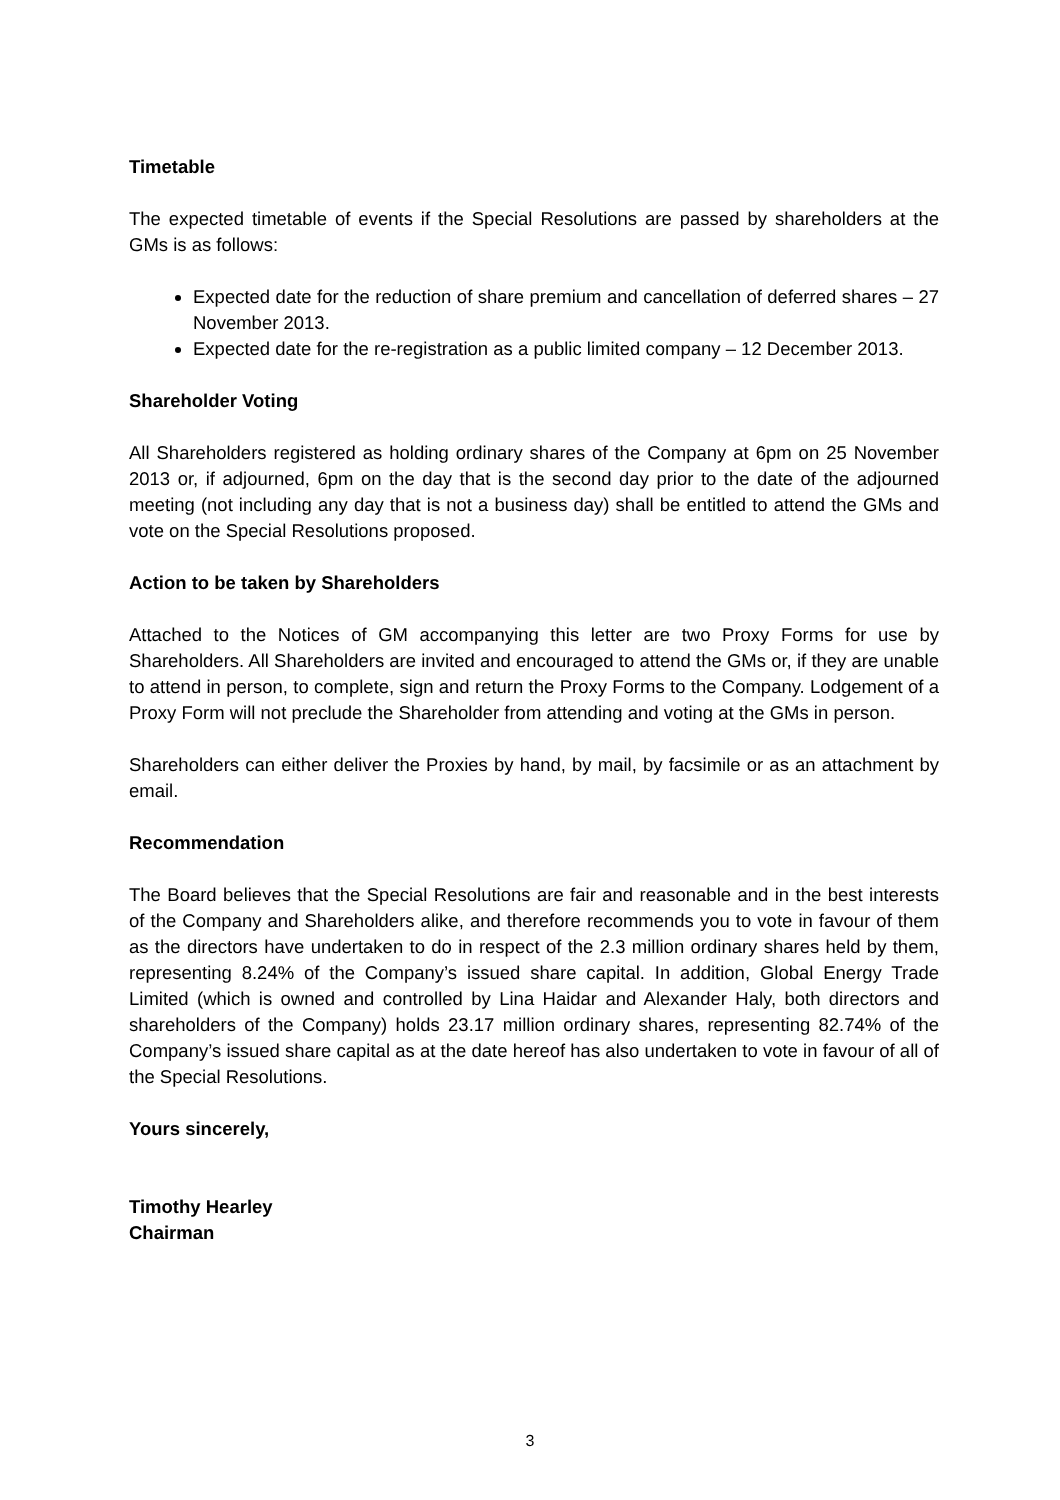Timetable
The expected timetable of events if the Special Resolutions are passed by shareholders at the GMs is as follows:
Expected date for the reduction of share premium and cancellation of deferred shares – 27 November 2013.
Expected date for the re-registration as a public limited company – 12 December 2013.
Shareholder Voting
All Shareholders registered as holding ordinary shares of the Company at 6pm on 25 November 2013 or, if adjourned, 6pm on the day that is the second day prior to the date of the adjourned meeting (not including any day that is not a business day) shall be entitled to attend the GMs and vote on the Special Resolutions proposed.
Action to be taken by Shareholders
Attached to the Notices of GM accompanying this letter are two Proxy Forms for use by Shareholders. All Shareholders are invited and encouraged to attend the GMs or, if they are unable to attend in person, to complete, sign and return the Proxy Forms to the Company. Lodgement of a Proxy Form will not preclude the Shareholder from attending and voting at the GMs in person.
Shareholders can either deliver the Proxies by hand, by mail, by facsimile or as an attachment by email.
Recommendation
The Board believes that the Special Resolutions are fair and reasonable and in the best interests of the Company and Shareholders alike, and therefore recommends you to vote in favour of them as the directors have undertaken to do in respect of the 2.3 million ordinary shares held by them, representing 8.24% of the Company’s issued share capital. In addition, Global Energy Trade Limited (which is owned and controlled by Lina Haidar and Alexander Haly, both directors and shareholders of the Company) holds 23.17 million ordinary shares, representing 82.74% of the Company’s issued share capital as at the date hereof has also undertaken to vote in favour of all of the Special Resolutions.
Yours sincerely,
Timothy Hearley
Chairman
3